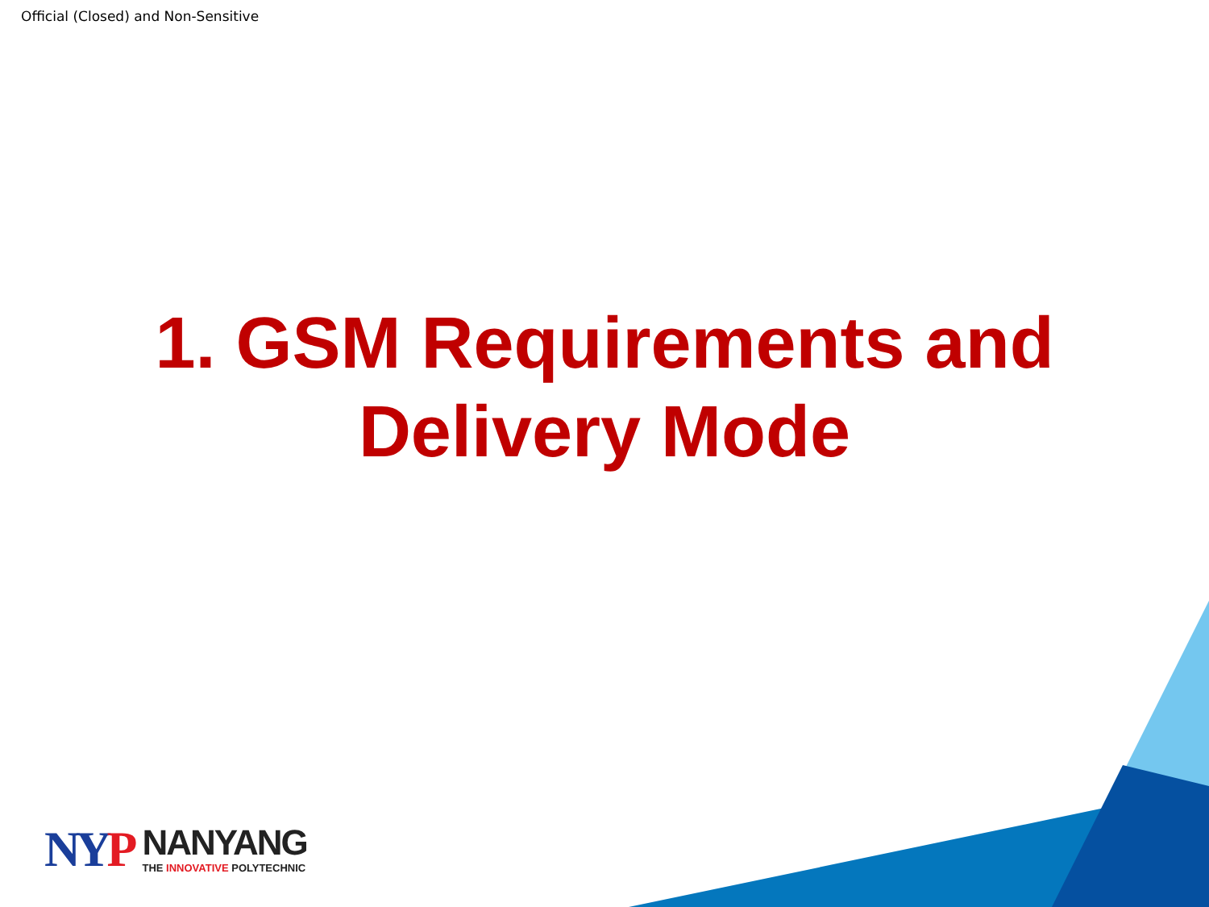Official (Closed) and Non-Sensitive
1. GSM Requirements and
Delivery Mode
NYP
NANYANG
THE INNOVATIVE POLYTECHNIC